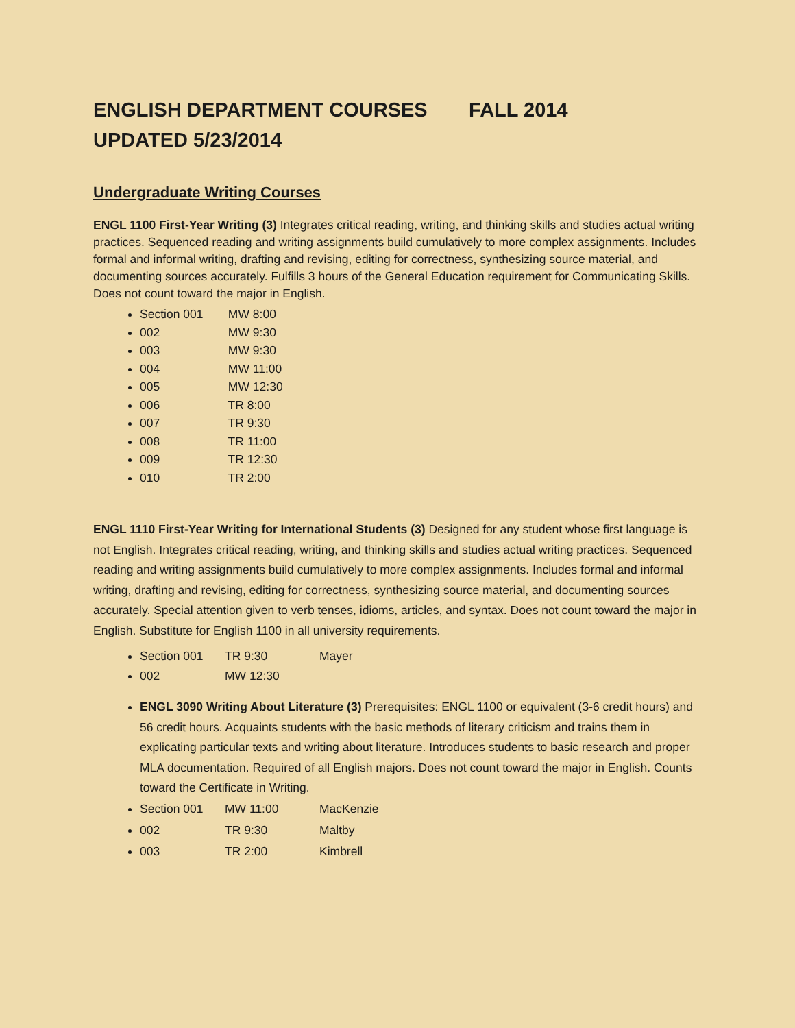ENGLISH DEPARTMENT COURSES FALL 2014
UPDATED 5/23/2014
Undergraduate Writing Courses
ENGL 1100 First-Year Writing (3) Integrates critical reading, writing, and thinking skills and studies actual writing practices. Sequenced reading and writing assignments build cumulatively to more complex assignments. Includes formal and informal writing, drafting and revising, editing for correctness, synthesizing source material, and documenting sources accurately. Fulfills 3 hours of the General Education requirement for Communicating Skills. Does not count toward the major in English.
Section 001 MW 8:00
002 MW 9:30
003 MW 9:30
004 MW 11:00
005 MW 12:30
006 TR 8:00
007 TR 9:30
008 TR 11:00
009 TR 12:30
010 TR 2:00
ENGL 1110 First-Year Writing for International Students (3) Designed for any student whose first language is not English. Integrates critical reading, writing, and thinking skills and studies actual writing practices. Sequenced reading and writing assignments build cumulatively to more complex assignments. Includes formal and informal writing, drafting and revising, editing for correctness, synthesizing source material, and documenting sources accurately. Special attention given to verb tenses, idioms, articles, and syntax. Does not count toward the major in English. Substitute for English 1100 in all university requirements.
Section 001 TR 9:30 Mayer
002 MW 12:30
ENGL 3090 Writing About Literature (3) Prerequisites: ENGL 1100 or equivalent (3-6 credit hours) and 56 credit hours. Acquaints students with the basic methods of literary criticism and trains them in explicating particular texts and writing about literature. Introduces students to basic research and proper MLA documentation. Required of all English majors. Does not count toward the major in English. Counts toward the Certificate in Writing.
Section 001 MW 11:00 MacKenzie
002 TR 9:30 Maltby
003 TR 2:00 Kimbrell